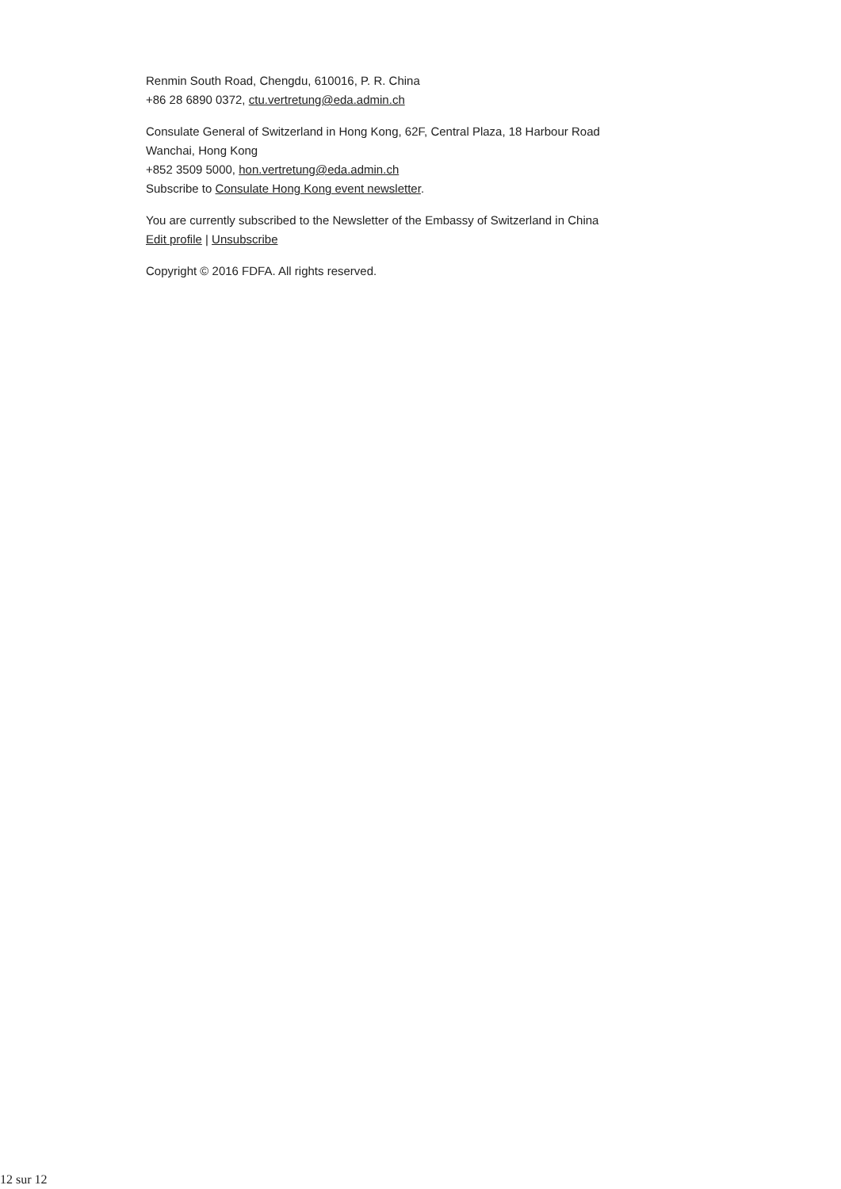Renmin South Road, Chengdu, 610016, P. R. China
+86 28 6890 0372, ctu.vertretung@eda.admin.ch
Consulate General of Switzerland in Hong Kong, 62F, Central Plaza, 18 Harbour Road
Wanchai, Hong Kong
+852 3509 5000, hon.vertretung@eda.admin.ch
Subscribe to Consulate Hong Kong event newsletter.
You are currently subscribed to the Newsletter of the Embassy of Switzerland in China
Edit profile | Unsubscribe
Copyright © 2016 FDFA. All rights reserved.
12 sur 12